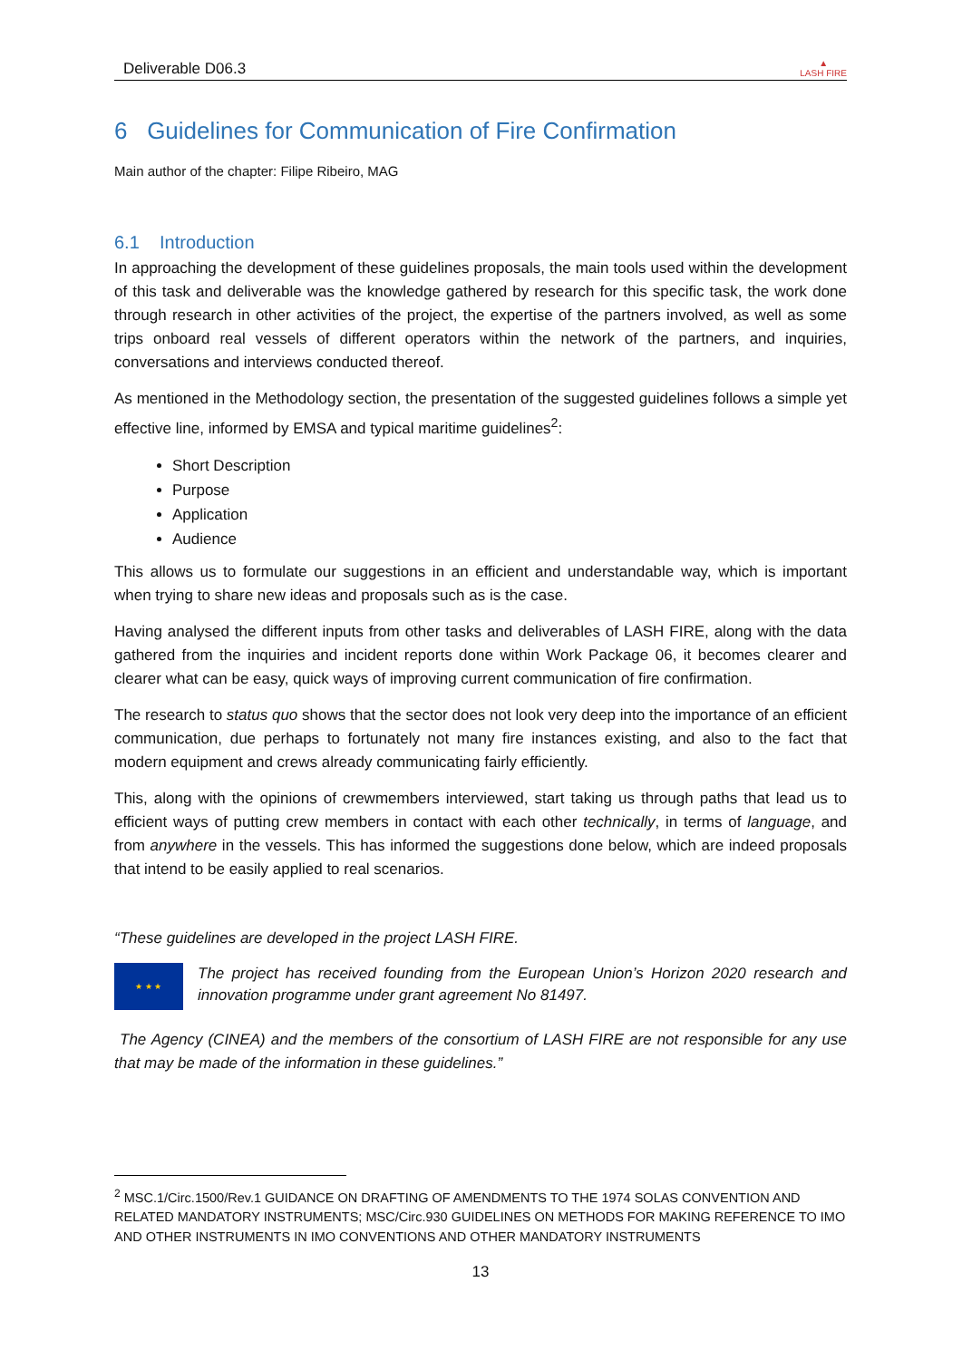Deliverable D06.3 ▲
LASH FIRE
6 Guidelines for Communication of Fire Confirmation
Main author of the chapter: Filipe Ribeiro, MAG
6.1 Introduction
In approaching the development of these guidelines proposals, the main tools used within the development of this task and deliverable was the knowledge gathered by research for this specific task, the work done through research in other activities of the project, the expertise of the partners involved, as well as some trips onboard real vessels of different operators within the network of the partners, and inquiries, conversations and interviews conducted thereof.
As mentioned in the Methodology section, the presentation of the suggested guidelines follows a simple yet effective line, informed by EMSA and typical maritime guidelines<sup>2</sup>:
Short Description
Purpose
Application
Audience
This allows us to formulate our suggestions in an efficient and understandable way, which is important when trying to share new ideas and proposals such as is the case.
Having analysed the different inputs from other tasks and deliverables of LASH FIRE, along with the data gathered from the inquiries and incident reports done within Work Package 06, it becomes clearer and clearer what can be easy, quick ways of improving current communication of fire confirmation.
The research to status quo shows that the sector does not look very deep into the importance of an efficient communication, due perhaps to fortunately not many fire instances existing, and also to the fact that modern equipment and crews already communicating fairly efficiently.
This, along with the opinions of crewmembers interviewed, start taking us through paths that lead us to efficient ways of putting crew members in contact with each other technically, in terms of language, and from anywhere in the vessels. This has informed the suggestions done below, which are indeed proposals that intend to be easily applied to real scenarios.
“These guidelines are developed in the project LASH FIRE.
★ ★ ★
The project has received founding from the European Union’s Horizon 2020 research and innovation programme under grant agreement No 81497.
The Agency (CINEA) and the members of the consortium of LASH FIRE are not responsible for any use that may be made of the information in these guidelines.”
<sup>2</sup> MSC.1/Circ.1500/Rev.1 GUIDANCE ON DRAFTING OF AMENDMENTS TO THE 1974 SOLAS CONVENTION AND RELATED MANDATORY INSTRUMENTS; MSC/Circ.930 GUIDELINES ON METHODS FOR MAKING REFERENCE TO IMO AND OTHER INSTRUMENTS IN IMO CONVENTIONS AND OTHER MANDATORY INSTRUMENTS
13